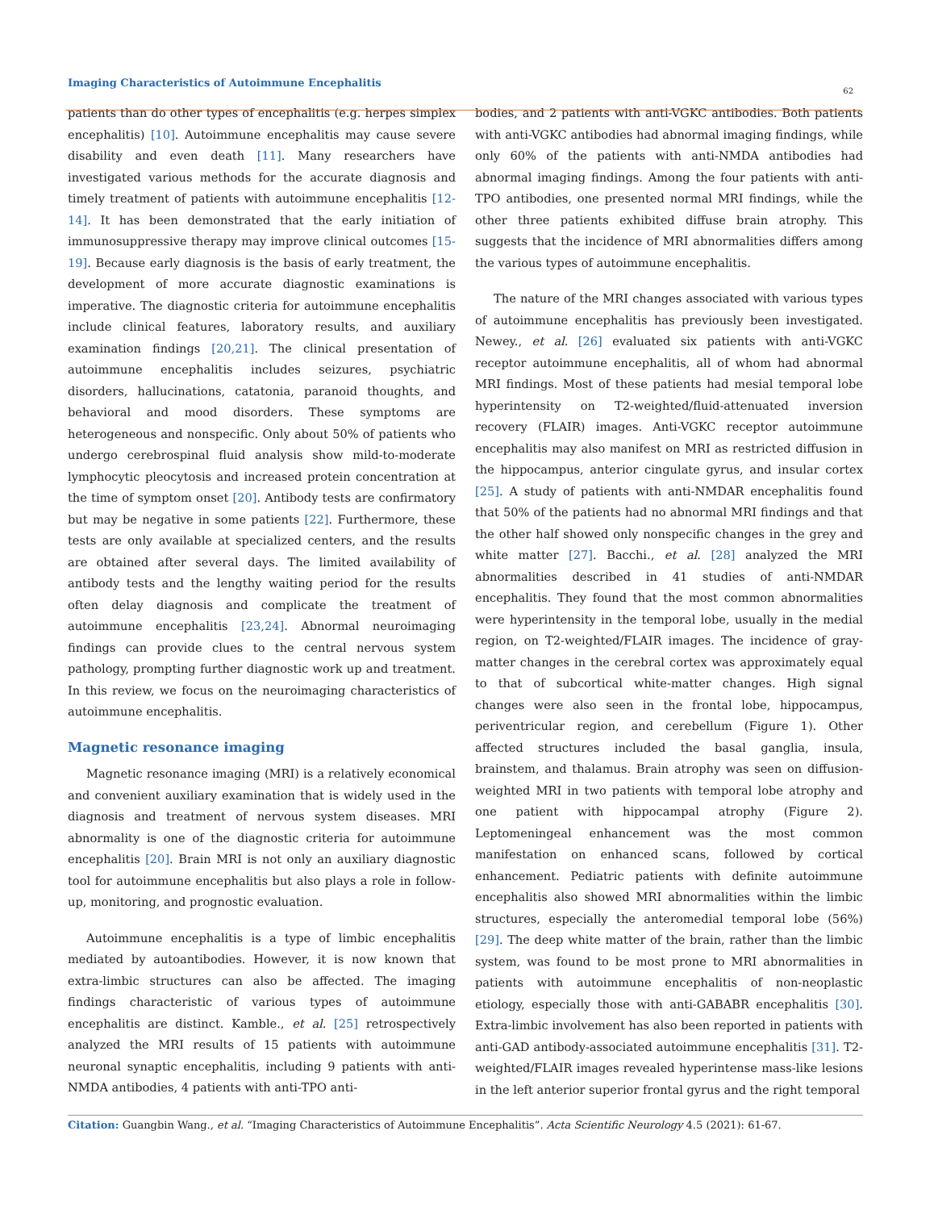Imaging Characteristics of Autoimmune Encephalitis
62
patients than do other types of encephalitis (e.g. herpes simplex encephalitis) [10]. Autoimmune encephalitis may cause severe disability and even death [11]. Many researchers have investigated various methods for the accurate diagnosis and timely treatment of patients with autoimmune encephalitis [12-14]. It has been demonstrated that the early initiation of immunosuppressive therapy may improve clinical outcomes [15-19]. Because early diagnosis is the basis of early treatment, the development of more accurate diagnostic examinations is imperative. The diagnostic criteria for autoimmune encephalitis include clinical features, laboratory results, and auxiliary examination findings [20,21]. The clinical presentation of autoimmune encephalitis includes seizures, psychiatric disorders, hallucinations, catatonia, paranoid thoughts, and behavioral and mood disorders. These symptoms are heterogeneous and nonspecific. Only about 50% of patients who undergo cerebrospinal fluid analysis show mild-to-moderate lymphocytic pleocytosis and increased protein concentration at the time of symptom onset [20]. Antibody tests are confirmatory but may be negative in some patients [22]. Furthermore, these tests are only available at specialized centers, and the results are obtained after several days. The limited availability of antibody tests and the lengthy waiting period for the results often delay diagnosis and complicate the treatment of autoimmune encephalitis [23,24]. Abnormal neuroimaging findings can provide clues to the central nervous system pathology, prompting further diagnostic work up and treatment. In this review, we focus on the neuroimaging characteristics of autoimmune encephalitis.
Magnetic resonance imaging
Magnetic resonance imaging (MRI) is a relatively economical and convenient auxiliary examination that is widely used in the diagnosis and treatment of nervous system diseases. MRI abnormality is one of the diagnostic criteria for autoimmune encephalitis [20]. Brain MRI is not only an auxiliary diagnostic tool for autoimmune encephalitis but also plays a role in follow-up, monitoring, and prognostic evaluation.
Autoimmune encephalitis is a type of limbic encephalitis mediated by autoantibodies. However, it is now known that extra-limbic structures can also be affected. The imaging findings characteristic of various types of autoimmune encephalitis are distinct. Kamble., et al. [25] retrospectively analyzed the MRI results of 15 patients with autoimmune neuronal synaptic encephalitis, including 9 patients with anti-NMDA antibodies, 4 patients with anti-TPO anti-
bodies, and 2 patients with anti-VGKC antibodies. Both patients with anti-VGKC antibodies had abnormal imaging findings, while only 60% of the patients with anti-NMDA antibodies had abnormal imaging findings. Among the four patients with anti-TPO antibodies, one presented normal MRI findings, while the other three patients exhibited diffuse brain atrophy. This suggests that the incidence of MRI abnormalities differs among the various types of autoimmune encephalitis.
The nature of the MRI changes associated with various types of autoimmune encephalitis has previously been investigated. Newey., et al. [26] evaluated six patients with anti-VGKC receptor autoimmune encephalitis, all of whom had abnormal MRI findings. Most of these patients had mesial temporal lobe hyperintensity on T2-weighted/fluid-attenuated inversion recovery (FLAIR) images. Anti-VGKC receptor autoimmune encephalitis may also manifest on MRI as restricted diffusion in the hippocampus, anterior cingulate gyrus, and insular cortex [25]. A study of patients with anti-NMDAR encephalitis found that 50% of the patients had no abnormal MRI findings and that the other half showed only nonspecific changes in the grey and white matter [27]. Bacchi., et al. [28] analyzed the MRI abnormalities described in 41 studies of anti-NMDAR encephalitis. They found that the most common abnormalities were hyperintensity in the temporal lobe, usually in the medial region, on T2-weighted/FLAIR images. The incidence of gray-matter changes in the cerebral cortex was approximately equal to that of subcortical white-matter changes. High signal changes were also seen in the frontal lobe, hippocampus, periventricular region, and cerebellum (Figure 1). Other affected structures included the basal ganglia, insula, brainstem, and thalamus. Brain atrophy was seen on diffusion-weighted MRI in two patients with temporal lobe atrophy and one patient with hippocampal atrophy (Figure 2). Leptomeningeal enhancement was the most common manifestation on enhanced scans, followed by cortical enhancement. Pediatric patients with definite autoimmune encephalitis also showed MRI abnormalities within the limbic structures, especially the anteromedial temporal lobe (56%) [29]. The deep white matter of the brain, rather than the limbic system, was found to be most prone to MRI abnormalities in patients with autoimmune encephalitis of non-neoplastic etiology, especially those with anti-GABABR encephalitis [30]. Extra-limbic involvement has also been reported in patients with anti-GAD antibody-associated autoimmune encephalitis [31]. T2-weighted/FLAIR images revealed hyperintense mass-like lesions in the left anterior superior frontal gyrus and the right temporal
Citation: Guangbin Wang., et al. “Imaging Characteristics of Autoimmune Encephalitis”. Acta Scientific Neurology 4.5 (2021): 61-67.